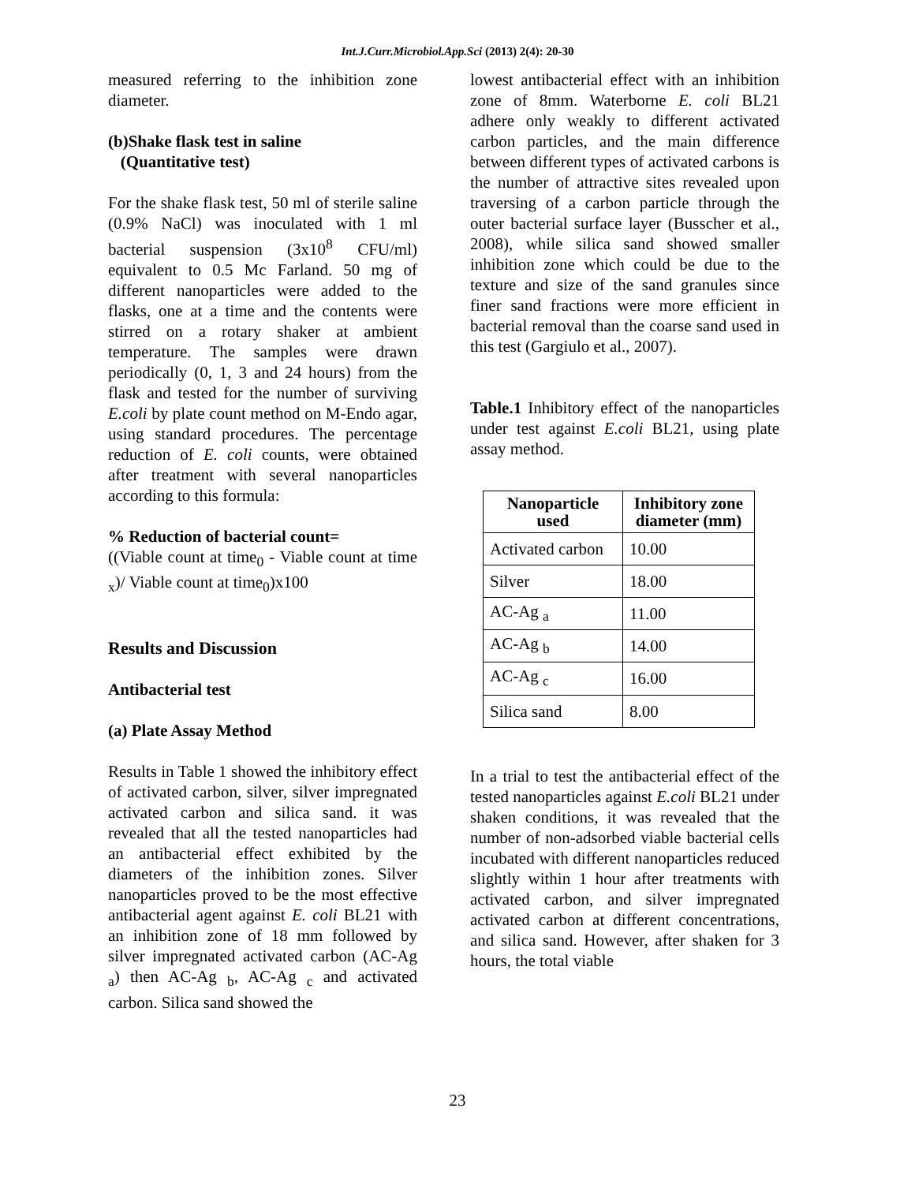Int.J.Curr.Microbiol.App.Sci (2013) 2(4): 20-30
measured referring to the inhibition zone diameter.
(b)Shake flask test in saline
(Quantitative test)
For the shake flask test, 50 ml of sterile saline (0.9% NaCl) was inoculated with 1 ml bacterial suspension (3x10<sup>8</sup> CFU/ml) equivalent to 0.5 Mc Farland. 50 mg of different nanoparticles were added to the flasks, one at a time and the contents were stirred on a rotary shaker at ambient temperature. The samples were drawn periodically (0, 1, 3 and 24 hours) from the flask and tested for the number of surviving E.coli by plate count method on M-Endo agar, using standard procedures. The percentage reduction of E. coli counts, were obtained after treatment with several nanoparticles according to this formula:
% Reduction of bacterial count=
((Viable count at time<sub>0</sub> - Viable count at time <sub>x</sub>)/ Viable count at time<sub>0</sub>)x100
Results and Discussion
Antibacterial test
(a) Plate Assay Method
Results in Table 1 showed the inhibitory effect of activated carbon, silver, silver impregnated activated carbon and silica sand. it was revealed that all the tested nanoparticles had an antibacterial effect exhibited by the diameters of the inhibition zones. Silver nanoparticles proved to be the most effective antibacterial agent against E. coli BL21 with an inhibition zone of 18 mm followed by silver impregnated activated carbon (AC-Ag <sub>a</sub>) then AC-Ag <sub>b</sub>, AC-Ag <sub>c</sub> and activated carbon. Silica sand showed the
lowest antibacterial effect with an inhibition zone of 8mm. Waterborne E. coli BL21 adhere only weakly to different activated carbon particles, and the main difference between different types of activated carbons is the number of attractive sites revealed upon traversing of a carbon particle through the outer bacterial surface layer (Busscher et al., 2008), while silica sand showed smaller inhibition zone which could be due to the texture and size of the sand granules since finer sand fractions were more efficient in bacterial removal than the coarse sand used in this test (Gargiulo et al., 2007).
Table.1 Inhibitory effect of the nanoparticles under test against E.coli BL21, using plate assay method.
| Nanoparticle used | Inhibitory zone diameter (mm) |
| --- | --- |
| Activated carbon | 10.00 |
| Silver | 18.00 |
| AC-Ag <sub>a</sub> | 11.00 |
| AC-Ag <sub>b</sub> | 14.00 |
| AC-Ag <sub>c</sub> | 16.00 |
| Silica sand | 8.00 |
In a trial to test the antibacterial effect of the tested nanoparticles against E.coli BL21 under shaken conditions, it was revealed that the number of non-adsorbed viable bacterial cells incubated with different nanoparticles reduced slightly within 1 hour after treatments with activated carbon, and silver impregnated activated carbon at different concentrations, and silica sand. However, after shaken for 3 hours, the total viable
23